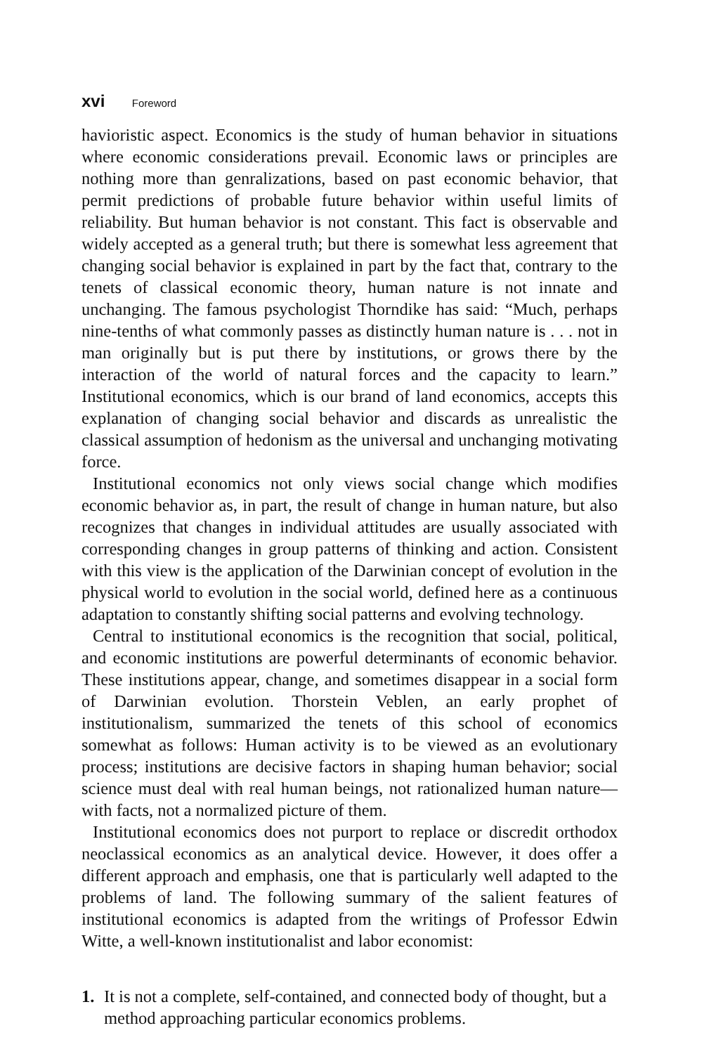xvi Foreword
havioristic aspect. Economics is the study of human behavior in situations where economic considerations prevail. Economic laws or principles are nothing more than genralizations, based on past economic behavior, that permit predictions of probable future behavior within useful limits of reliability. But human behavior is not constant. This fact is observable and widely accepted as a general truth; but there is somewhat less agreement that changing social behavior is explained in part by the fact that, contrary to the tenets of classical economic theory, human nature is not innate and unchanging. The famous psychologist Thorndike has said: “Much, perhaps nine-tenths of what commonly passes as distinctly human nature is . . . not in man originally but is put there by institutions, or grows there by the interaction of the world of natural forces and the capacity to learn.” Institutional economics, which is our brand of land economics, accepts this explanation of changing social behavior and discards as unrealistic the classical assumption of hedonism as the universal and unchanging motivating force.
Institutional economics not only views social change which modifies economic behavior as, in part, the result of change in human nature, but also recognizes that changes in individual attitudes are usually associated with corresponding changes in group patterns of thinking and action. Consistent with this view is the application of the Darwinian concept of evolution in the physical world to evolution in the social world, defined here as a continuous adaptation to constantly shifting social patterns and evolving technology.
Central to institutional economics is the recognition that social, political, and economic institutions are powerful determinants of economic behavior. These institutions appear, change, and sometimes disappear in a social form of Darwinian evolution. Thorstein Veblen, an early prophet of institutionalism, summarized the tenets of this school of economics somewhat as follows: Human activity is to be viewed as an evolutionary process; institutions are decisive factors in shaping human behavior; social science must deal with real human beings, not rationalized human nature—with facts, not a normalized picture of them.
Institutional economics does not purport to replace or discredit orthodox neoclassical economics as an analytical device. However, it does offer a different approach and emphasis, one that is particularly well adapted to the problems of land. The following summary of the salient features of institutional economics is adapted from the writings of Professor Edwin Witte, a well-known institutionalist and labor economist:
1. It is not a complete, self-contained, and connected body of thought, but a method approaching particular economics problems.